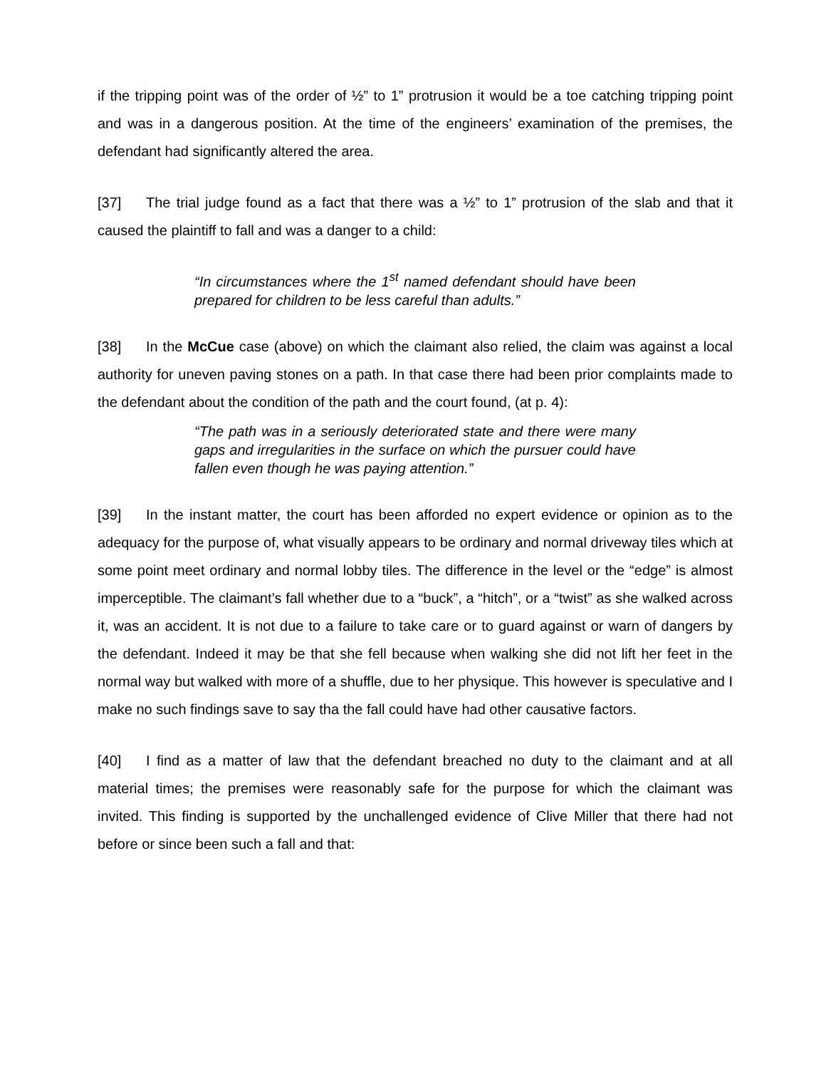if the tripping point was of the order of ½” to 1” protrusion it would be a toe catching tripping point and was in a dangerous position. At the time of the engineers’ examination of the premises, the defendant had significantly altered the area.
[37] The trial judge found as a fact that there was a ½” to 1” protrusion of the slab and that it caused the plaintiff to fall and was a danger to a child:
“In circumstances where the 1<sup>st</sup> named defendant should have been prepared for children to be less careful than adults.”
[38] In the McCue case (above) on which the claimant also relied, the claim was against a local authority for uneven paving stones on a path. In that case there had been prior complaints made to the defendant about the condition of the path and the court found, (at p. 4):
“The path was in a seriously deteriorated state and there were many gaps and irregularities in the surface on which the pursuer could have fallen even though he was paying attention.”
[39] In the instant matter, the court has been afforded no expert evidence or opinion as to the adequacy for the purpose of, what visually appears to be ordinary and normal driveway tiles which at some point meet ordinary and normal lobby tiles. The difference in the level or the “edge” is almost imperceptible. The claimant’s fall whether due to a “buck”, a “hitch”, or a “twist” as she walked across it, was an accident. It is not due to a failure to take care or to guard against or warn of dangers by the defendant. Indeed it may be that she fell because when walking she did not lift her feet in the normal way but walked with more of a shuffle, due to her physique. This however is speculative and I make no such findings save to say tha the fall could have had other causative factors.
[40] I find as a matter of law that the defendant breached no duty to the claimant and at all material times; the premises were reasonably safe for the purpose for which the claimant was invited. This finding is supported by the unchallenged evidence of Clive Miller that there had not before or since been such a fall and that: